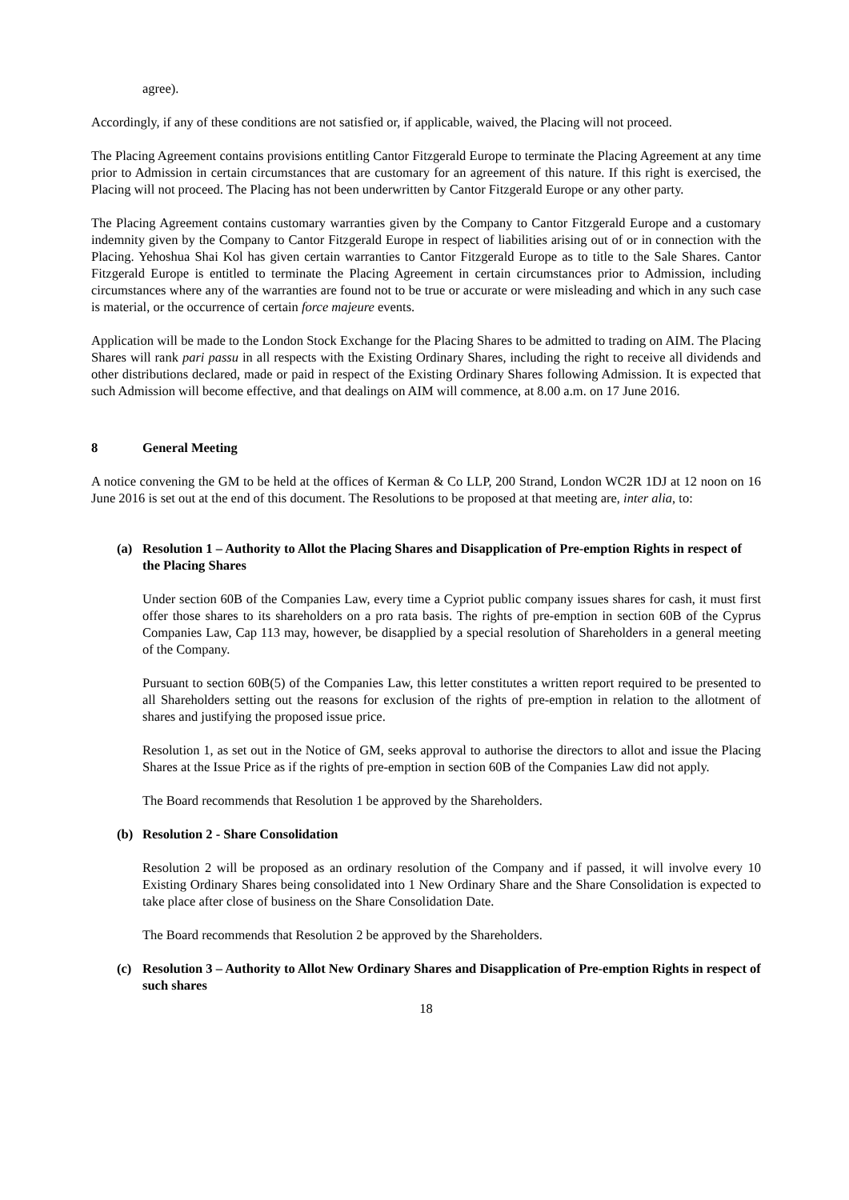agree).
Accordingly, if any of these conditions are not satisfied or, if applicable, waived, the Placing will not proceed.
The Placing Agreement contains provisions entitling Cantor Fitzgerald Europe to terminate the Placing Agreement at any time prior to Admission in certain circumstances that are customary for an agreement of this nature. If this right is exercised, the Placing will not proceed. The Placing has not been underwritten by Cantor Fitzgerald Europe or any other party.
The Placing Agreement contains customary warranties given by the Company to Cantor Fitzgerald Europe and a customary indemnity given by the Company to Cantor Fitzgerald Europe in respect of liabilities arising out of or in connection with the Placing. Yehoshua Shai Kol has given certain warranties to Cantor Fitzgerald Europe as to title to the Sale Shares. Cantor Fitzgerald Europe is entitled to terminate the Placing Agreement in certain circumstances prior to Admission, including circumstances where any of the warranties are found not to be true or accurate or were misleading and which in any such case is material, or the occurrence of certain force majeure events.
Application will be made to the London Stock Exchange for the Placing Shares to be admitted to trading on AIM. The Placing Shares will rank pari passu in all respects with the Existing Ordinary Shares, including the right to receive all dividends and other distributions declared, made or paid in respect of the Existing Ordinary Shares following Admission. It is expected that such Admission will become effective, and that dealings on AIM will commence, at 8.00 a.m. on 17 June 2016.
8 General Meeting
A notice convening the GM to be held at the offices of Kerman & Co LLP, 200 Strand, London WC2R 1DJ at 12 noon on 16 June 2016 is set out at the end of this document. The Resolutions to be proposed at that meeting are, inter alia, to:
(a) Resolution 1 – Authority to Allot the Placing Shares and Disapplication of Pre-emption Rights in respect of the Placing Shares
Under section 60B of the Companies Law, every time a Cypriot public company issues shares for cash, it must first offer those shares to its shareholders on a pro rata basis. The rights of pre-emption in section 60B of the Cyprus Companies Law, Cap 113 may, however, be disapplied by a special resolution of Shareholders in a general meeting of the Company.
Pursuant to section 60B(5) of the Companies Law, this letter constitutes a written report required to be presented to all Shareholders setting out the reasons for exclusion of the rights of pre-emption in relation to the allotment of shares and justifying the proposed issue price.
Resolution 1, as set out in the Notice of GM, seeks approval to authorise the directors to allot and issue the Placing Shares at the Issue Price as if the rights of pre-emption in section 60B of the Companies Law did not apply.
The Board recommends that Resolution 1 be approved by the Shareholders.
(b) Resolution 2 - Share Consolidation
Resolution 2 will be proposed as an ordinary resolution of the Company and if passed, it will involve every 10 Existing Ordinary Shares being consolidated into 1 New Ordinary Share and the Share Consolidation is expected to take place after close of business on the Share Consolidation Date.
The Board recommends that Resolution 2 be approved by the Shareholders.
(c) Resolution 3 – Authority to Allot New Ordinary Shares and Disapplication of Pre-emption Rights in respect of such shares
18